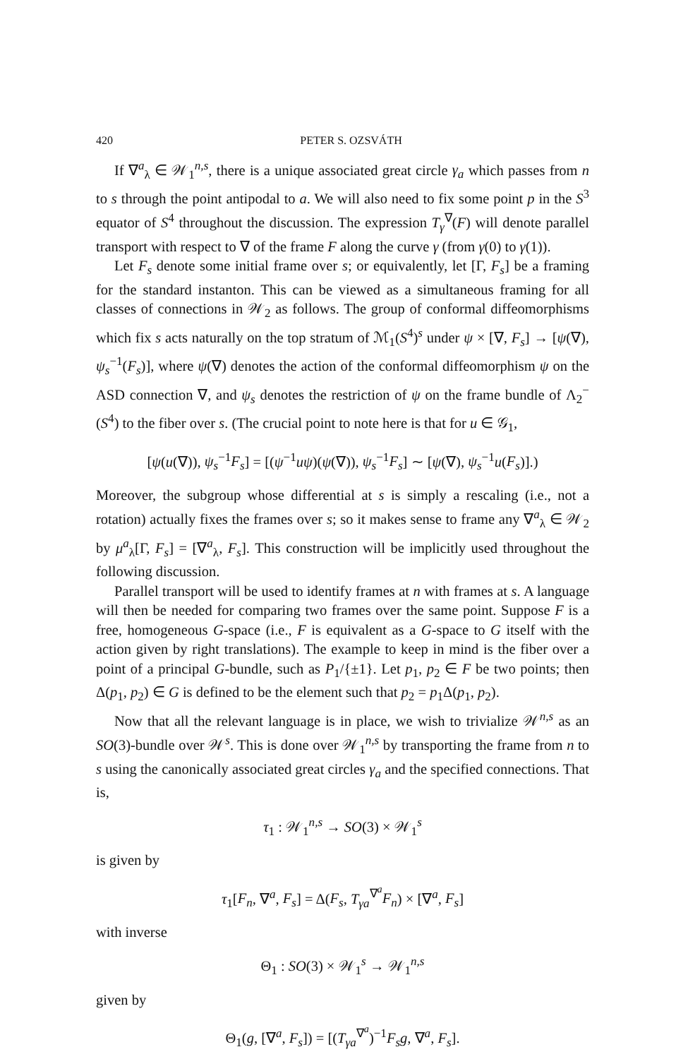420 PETER S. OZSVÁTH
If ∇<sup>a</sup><sub>λ</sub> ∈ 𝒲<sub>1</sub><sup>n,s</sup>, there is a unique associated great circle γ<sub>a</sub> which passes from n to s through the point antipodal to a. We will also need to fix some point p in the S<sup>3</sup> equator of S<sup>4</sup> throughout the discussion. The expression T<sub>γ</sub><sup>∇</sup>(F) will denote parallel transport with respect to ∇ of the frame F along the curve γ (from γ(0) to γ(1)).
Let F<sub>s</sub> denote some initial frame over s; or equivalently, let [Γ, F<sub>s</sub>] be a framing for the standard instanton. This can be viewed as a simultaneous framing for all classes of connections in 𝒲<sub>2</sub> as follows. The group of conformal diffeomorphisms which fix s acts naturally on the top stratum of ℳ<sub>1</sub>(S<sup>4</sup>)<sup>s</sup> under ψ × [∇, F<sub>s</sub>] → [ψ(∇), ψ<sub>s</sub><sup>−1</sup>(F<sub>s</sub>)], where ψ(∇) denotes the action of the conformal diffeomorphism ψ on the ASD connection ∇, and ψ<sub>s</sub> denotes the restriction of ψ on the frame bundle of Λ<sub>2</sub><sup>−</sup>(S<sup>4</sup>) to the fiber over s. (The crucial point to note here is that for u ∈ 𝒢<sub>1</sub>,
[ψ(u(∇)), ψ<sub>s</sub><sup>−1</sup>F<sub>s</sub>] = [(ψ<sup>−1</sup>uψ)(ψ(∇)), ψ<sub>s</sub><sup>−1</sup>F<sub>s</sub>] ∼ [ψ(∇), ψ<sub>s</sub><sup>−1</sup>u(F<sub>s</sub>)].)
Moreover, the subgroup whose differential at s is simply a rescaling (i.e., not a rotation) actually fixes the frames over s; so it makes sense to frame any ∇<sup>a</sup><sub>λ</sub> ∈ 𝒲<sub>2</sub> by μ<sup>a</sup><sub>λ</sub>[Γ, F<sub>s</sub>] = [∇<sup>a</sup><sub>λ</sub>, F<sub>s</sub>]. This construction will be implicitly used throughout the following discussion.
Parallel transport will be used to identify frames at n with frames at s. A language will then be needed for comparing two frames over the same point. Suppose F is a free, homogeneous G-space (i.e., F is equivalent as a G-space to G itself with the action given by right translations). The example to keep in mind is the fiber over a point of a principal G-bundle, such as P<sub>1</sub>/{±1}. Let p<sub>1</sub>, p<sub>2</sub> ∈ F be two points; then Δ(p<sub>1</sub>, p<sub>2</sub>) ∈ G is defined to be the element such that p<sub>2</sub> = p<sub>1</sub>Δ(p<sub>1</sub>, p<sub>2</sub>).
Now that all the relevant language is in place, we wish to trivialize 𝒲<sup>n,s</sup> as an SO(3)-bundle over 𝒲<sup>s</sup>. This is done over 𝒲<sub>1</sub><sup>n,s</sup> by transporting the frame from n to s using the canonically associated great circles γ<sub>a</sub> and the specified connections. That is,
τ<sub>1</sub> : 𝒲<sub>1</sub><sup>n,s</sup> → SO(3) × 𝒲<sub>1</sub><sup>s</sup>
is given by
τ<sub>1</sub>[F<sub>n</sub>, ∇<sup>a</sup>, F<sub>s</sub>] = Δ(F<sub>s</sub>, T<sub>γa</sub><sup>∇<sup>a</sup></sup>F<sub>n</sub>) × [∇<sup>a</sup>, F<sub>s</sub>]
with inverse
Θ<sub>1</sub> : SO(3) × 𝒲<sub>1</sub><sup>s</sup> → 𝒲<sub>1</sub><sup>n,s</sup>
given by
Θ<sub>1</sub>(g, [∇<sup>a</sup>, F<sub>s</sub>]) = [(T<sub>γa</sub><sup>∇<sup>a</sup></sup>)<sup>−1</sup>F<sub>s</sub>g, ∇<sup>a</sup>, F<sub>s</sub>].